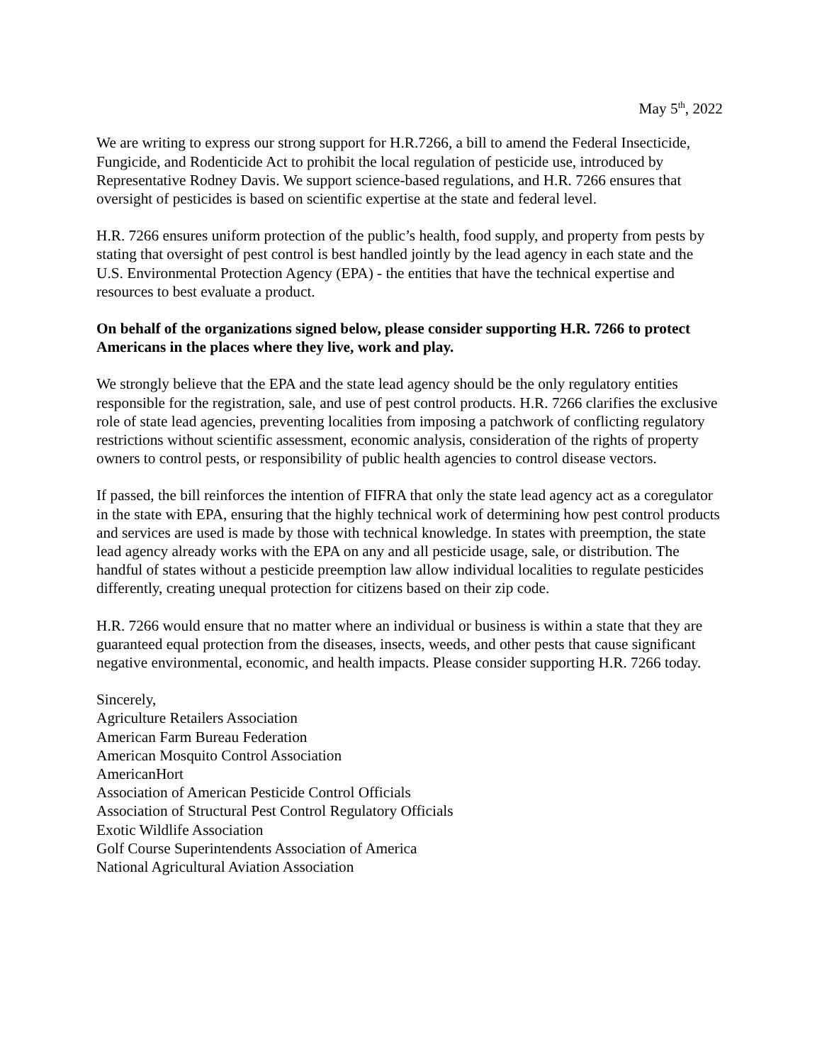May 5<sup>th</sup>, 2022
We are writing to express our strong support for H.R.7266, a bill to amend the Federal Insecticide, Fungicide, and Rodenticide Act to prohibit the local regulation of pesticide use, introduced by Representative Rodney Davis. We support science-based regulations, and H.R. 7266 ensures that oversight of pesticides is based on scientific expertise at the state and federal level.
H.R. 7266 ensures uniform protection of the public’s health, food supply, and property from pests by stating that oversight of pest control is best handled jointly by the lead agency in each state and the U.S. Environmental Protection Agency (EPA) - the entities that have the technical expertise and resources to best evaluate a product.
On behalf of the organizations signed below, please consider supporting H.R. 7266 to protect Americans in the places where they live, work and play.
We strongly believe that the EPA and the state lead agency should be the only regulatory entities responsible for the registration, sale, and use of pest control products. H.R. 7266 clarifies the exclusive role of state lead agencies, preventing localities from imposing a patchwork of conflicting regulatory restrictions without scientific assessment, economic analysis, consideration of the rights of property owners to control pests, or responsibility of public health agencies to control disease vectors.
If passed, the bill reinforces the intention of FIFRA that only the state lead agency act as a coregulator in the state with EPA, ensuring that the highly technical work of determining how pest control products and services are used is made by those with technical knowledge. In states with preemption, the state lead agency already works with the EPA on any and all pesticide usage, sale, or distribution. The handful of states without a pesticide preemption law allow individual localities to regulate pesticides differently, creating unequal protection for citizens based on their zip code.
H.R. 7266 would ensure that no matter where an individual or business is within a state that they are guaranteed equal protection from the diseases, insects, weeds, and other pests that cause significant negative environmental, economic, and health impacts. Please consider supporting H.R. 7266 today.
Sincerely,
Agriculture Retailers Association
American Farm Bureau Federation
American Mosquito Control Association
AmericanHort
Association of American Pesticide Control Officials
Association of Structural Pest Control Regulatory Officials
Exotic Wildlife Association
Golf Course Superintendents Association of America
National Agricultural Aviation Association